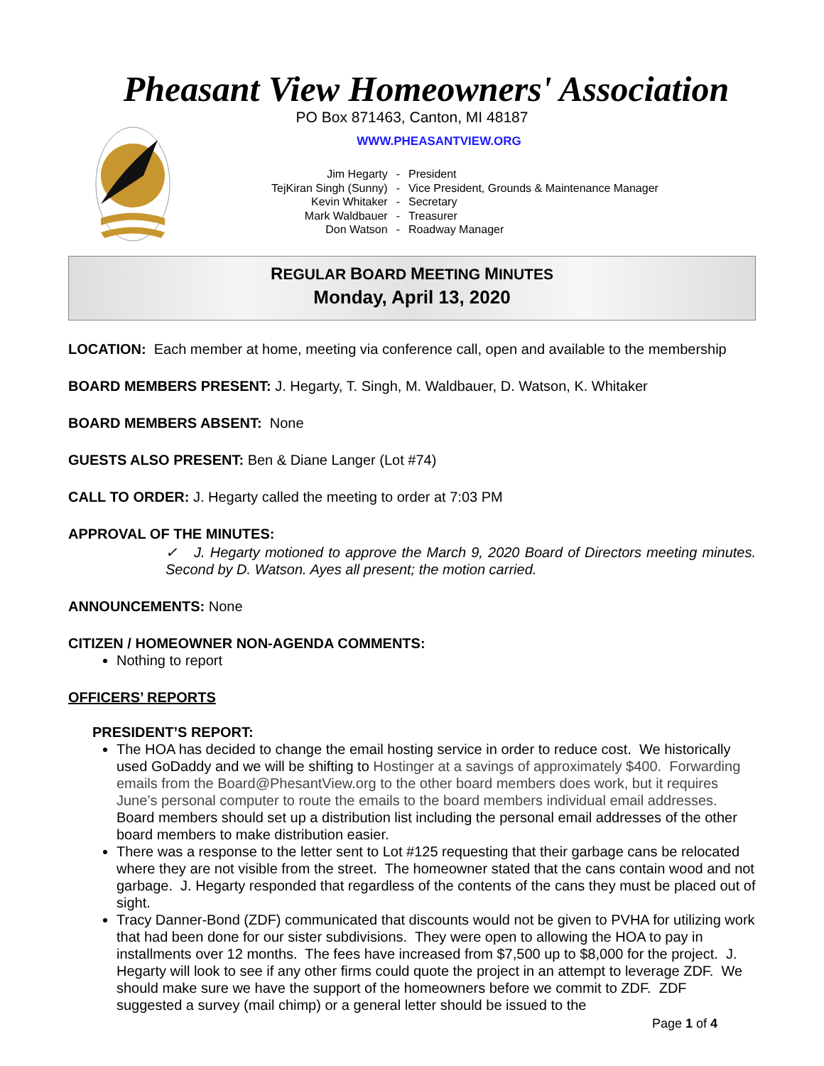Pheasant View Homeowners' Association
PO Box 871463, Canton, MI 48187
WWW.PHEASANTVIEW.ORG
| Jim Hegarty | - | President |
| TejKiran Singh (Sunny) | - | Vice President, Grounds & Maintenance Manager |
| Kevin Whitaker | - | Secretary |
| Mark Waldbauer | - | Treasurer |
| Don Watson | - | Roadway Manager |
REGULAR BOARD MEETING MINUTES
Monday, April 13, 2020
LOCATION: Each member at home, meeting via conference call, open and available to the membership
BOARD MEMBERS PRESENT: J. Hegarty, T. Singh, M. Waldbauer, D. Watson, K. Whitaker
BOARD MEMBERS ABSENT: None
GUESTS ALSO PRESENT: Ben & Diane Langer (Lot #74)
CALL TO ORDER: J. Hegarty called the meeting to order at 7:03 PM
APPROVAL OF THE MINUTES:
✓ J. Hegarty motioned to approve the March 9, 2020 Board of Directors meeting minutes. Second by D. Watson. Ayes all present; the motion carried.
ANNOUNCEMENTS: None
CITIZEN / HOMEOWNER NON-AGENDA COMMENTS:
Nothing to report
OFFICERS’ REPORTS
PRESIDENT’S REPORT:
The HOA has decided to change the email hosting service in order to reduce cost. We historically used GoDaddy and we will be shifting to Hostinger at a savings of approximately $400. Forwarding emails from the Board@PhesantView.org to the other board members does work, but it requires June’s personal computer to route the emails to the board members individual email addresses. Board members should set up a distribution list including the personal email addresses of the other board members to make distribution easier.
There was a response to the letter sent to Lot #125 requesting that their garbage cans be relocated where they are not visible from the street. The homeowner stated that the cans contain wood and not garbage. J. Hegarty responded that regardless of the contents of the cans they must be placed out of sight.
Tracy Danner-Bond (ZDF) communicated that discounts would not be given to PVHA for utilizing work that had been done for our sister subdivisions. They were open to allowing the HOA to pay in installments over 12 months. The fees have increased from $7,500 up to $8,000 for the project. J. Hegarty will look to see if any other firms could quote the project in an attempt to leverage ZDF. We should make sure we have the support of the homeowners before we commit to ZDF. ZDF suggested a survey (mail chimp) or a general letter should be issued to the
Page 1 of 4